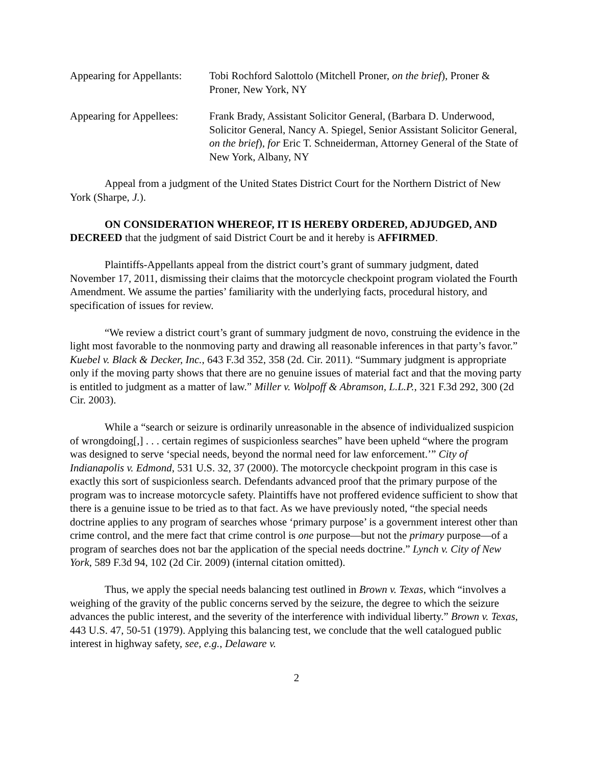Appearing for Appellants:
Tobi Rochford Salottolo (Mitchell Proner, on the brief), Proner & Proner, New York, NY
Appearing for Appellees:
Frank Brady, Assistant Solicitor General, (Barbara D. Underwood, Solicitor General, Nancy A. Spiegel, Senior Assistant Solicitor General, on the brief), for Eric T. Schneiderman, Attorney General of the State of New York, Albany, NY
Appeal from a judgment of the United States District Court for the Northern District of New York (Sharpe, J.).
ON CONSIDERATION WHEREOF, IT IS HEREBY ORDERED, ADJUDGED, AND DECREED that the judgment of said District Court be and it hereby is AFFIRMED.
Plaintiffs-Appellants appeal from the district court’s grant of summary judgment, dated November 17, 2011, dismissing their claims that the motorcycle checkpoint program violated the Fourth Amendment. We assume the parties’ familiarity with the underlying facts, procedural history, and specification of issues for review.
“We review a district court’s grant of summary judgment de novo, construing the evidence in the light most favorable to the nonmoving party and drawing all reasonable inferences in that party’s favor.” Kuebel v. Black & Decker, Inc., 643 F.3d 352, 358 (2d. Cir. 2011). “Summary judgment is appropriate only if the moving party shows that there are no genuine issues of material fact and that the moving party is entitled to judgment as a matter of law.” Miller v. Wolpoff & Abramson, L.L.P., 321 F.3d 292, 300 (2d Cir. 2003).
While a “search or seizure is ordinarily unreasonable in the absence of individualized suspicion of wrongdoing[,] . . . certain regimes of suspicionless searches” have been upheld “where the program was designed to serve ‘special needs, beyond the normal need for law enforcement.’” City of Indianapolis v. Edmond, 531 U.S. 32, 37 (2000). The motorcycle checkpoint program in this case is exactly this sort of suspicionless search. Defendants advanced proof that the primary purpose of the program was to increase motorcycle safety. Plaintiffs have not proffered evidence sufficient to show that there is a genuine issue to be tried as to that fact. As we have previously noted, “the special needs doctrine applies to any program of searches whose ‘primary purpose’ is a government interest other than crime control, and the mere fact that crime control is one purpose—but not the primary purpose—of a program of searches does not bar the application of the special needs doctrine.” Lynch v. City of New York, 589 F.3d 94, 102 (2d Cir. 2009) (internal citation omitted).
Thus, we apply the special needs balancing test outlined in Brown v. Texas, which “involves a weighing of the gravity of the public concerns served by the seizure, the degree to which the seizure advances the public interest, and the severity of the interference with individual liberty.” Brown v. Texas, 443 U.S. 47, 50-51 (1979). Applying this balancing test, we conclude that the well catalogued public interest in highway safety, see, e.g., Delaware v.
2